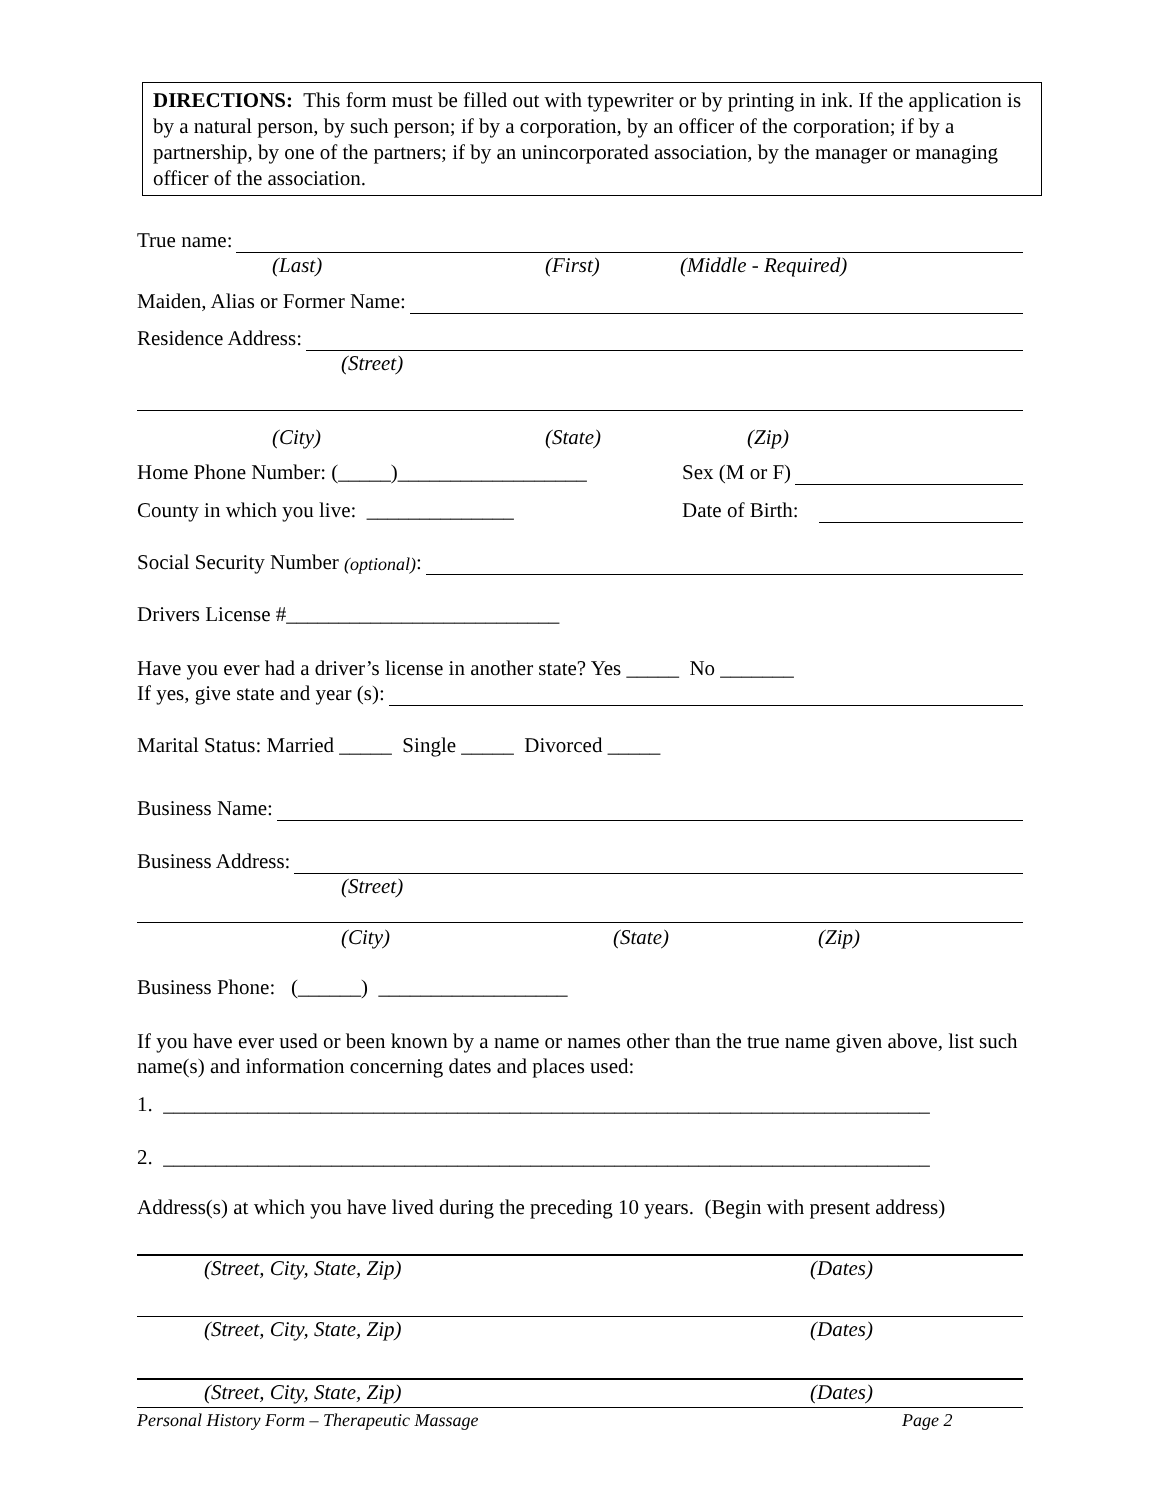DIRECTIONS: This form must be filled out with typewriter or by printing in ink. If the application is by a natural person, by such person; if by a corporation, by an officer of the corporation; if by a partnership, by one of the partners; if by an unincorporated association, by the manager or managing officer of the association.
True name:
(Last) (First) (Middle - Required)
Maiden, Alias or Former Name:
Residence Address:
(Street)
(City) (State) (Zip)
Home Phone Number: (_____)__________________ Sex (M or F)
County in which you live: ______________ Date of Birth:
Social Security Number (optional):
Drivers License #__________________________
Have you ever had a driver’s license in another state? Yes _____ No _______
If yes, give state and year (s):
Marital Status: Married _____ Single _____ Divorced _____
Business Name:
Business Address:
(Street)
(City) (State) (Zip)
Business Phone: (______) __________________
If you have ever used or been known by a name or names other than the true name given above, list such name(s) and information concerning dates and places used:
1. _________________________________________________________________________
2. _________________________________________________________________________
Address(s) at which you have lived during the preceding 10 years. (Begin with present address)
(Street, City, State, Zip) (Dates)
(Street, City, State, Zip) (Dates)
(Street, City, State, Zip) (Dates)
Personal History Form – Therapeutic Massage Page 2